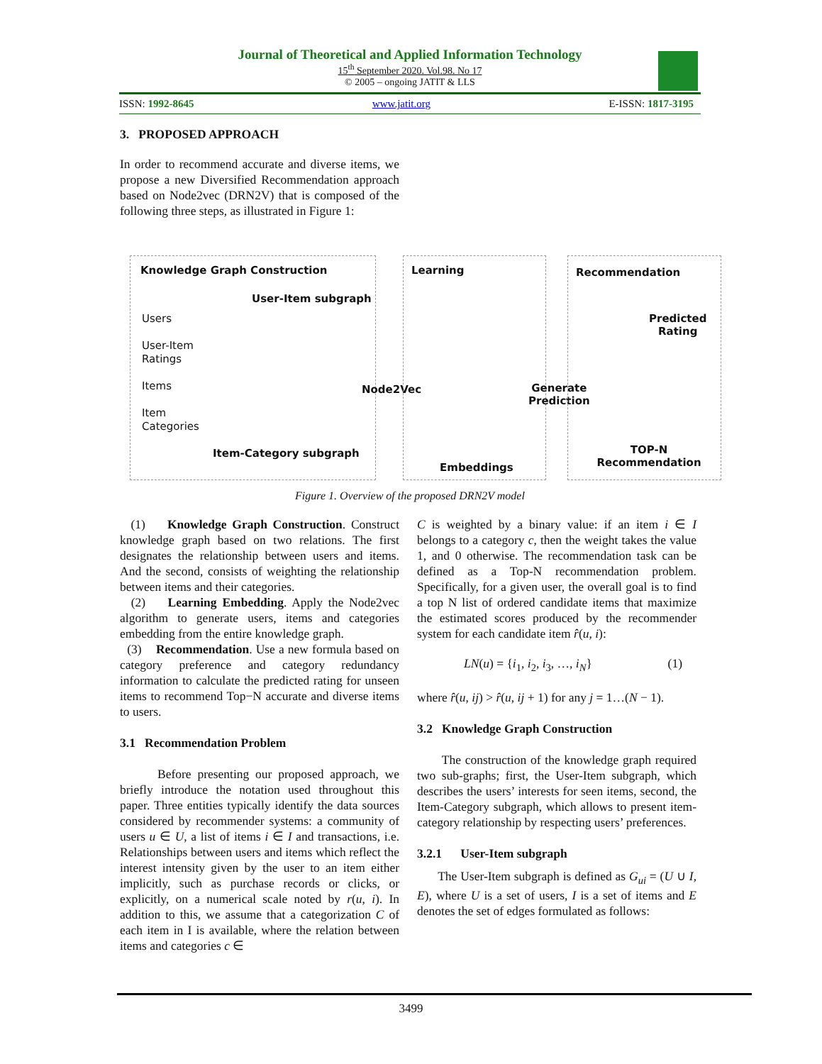Journal of Theoretical and Applied Information Technology
15<sup>th</sup> September 2020. Vol.98. No 17
© 2005 – ongoing JATIT & LLS
ISSN: 1992-8645 www.jatit.org E-ISSN: 1817-3195
3. PROPOSED APPROACH
In order to recommend accurate and diverse items, we propose a new Diversified Recommendation approach based on Node2vec (DRN2V) that is composed of the following three steps, as illustrated in Figure 1:
Knowledge Graph Construction
User-Item subgraph
Users
User-Item
Ratings
Items
Item
Categories
Node2Vec
Item-Category subgraph
Learning
Embeddings
Generate
Prediction
Recommendation
Predicted
Rating
TOP-N
Recommendation
Figure 1. Overview of the proposed DRN2V model
(1) Knowledge Graph Construction. Construct knowledge graph based on two relations. The first designates the relationship between users and items. And the second, consists of weighting the relationship between items and their categories.
(2) Learning Embedding. Apply the Node2vec algorithm to generate users, items and categories embedding from the entire knowledge graph.
(3) Recommendation. Use a new formula based on category preference and category redundancy information to calculate the predicted rating for unseen items to recommend Top−N accurate and diverse items to users.
3.1 Recommendation Problem
Before presenting our proposed approach, we briefly introduce the notation used throughout this paper. Three entities typically identify the data sources considered by recommender systems: a community of users u ∈ U, a list of items i ∈ I and transactions, i.e. Relationships between users and items which reflect the interest intensity given by the user to an item either implicitly, such as purchase records or clicks, or explicitly, on a numerical scale noted by r(u, i). In addition to this, we assume that a categorization C of each item in I is available, where the relation between items and categories c ∈
C is weighted by a binary value: if an item i ∈ I belongs to a category c, then the weight takes the value 1, and 0 otherwise. The recommendation task can be defined as a Top-N recommendation problem. Specifically, for a given user, the overall goal is to find a top N list of ordered candidate items that maximize the estimated scores produced by the recommender system for each candidate item r̂(u, i):
LN(u) = {i<sub>1</sub>, i<sub>2</sub>, i<sub>3</sub>, …, i<sub>N</sub>} (1)
where r̂(u, ij) > r̂(u, ij + 1) for any j = 1…(N − 1).
3.2 Knowledge Graph Construction
The construction of the knowledge graph required two sub-graphs; first, the User-Item subgraph, which describes the users’ interests for seen items, second, the Item-Category subgraph, which allows to present item-category relationship by respecting users’ preferences.
3.2.1 User-Item subgraph
The User-Item subgraph is defined as G<sub>ui</sub> = (U ∪ I, E), where U is a set of users, I is a set of items and E denotes the set of edges formulated as follows:
3499